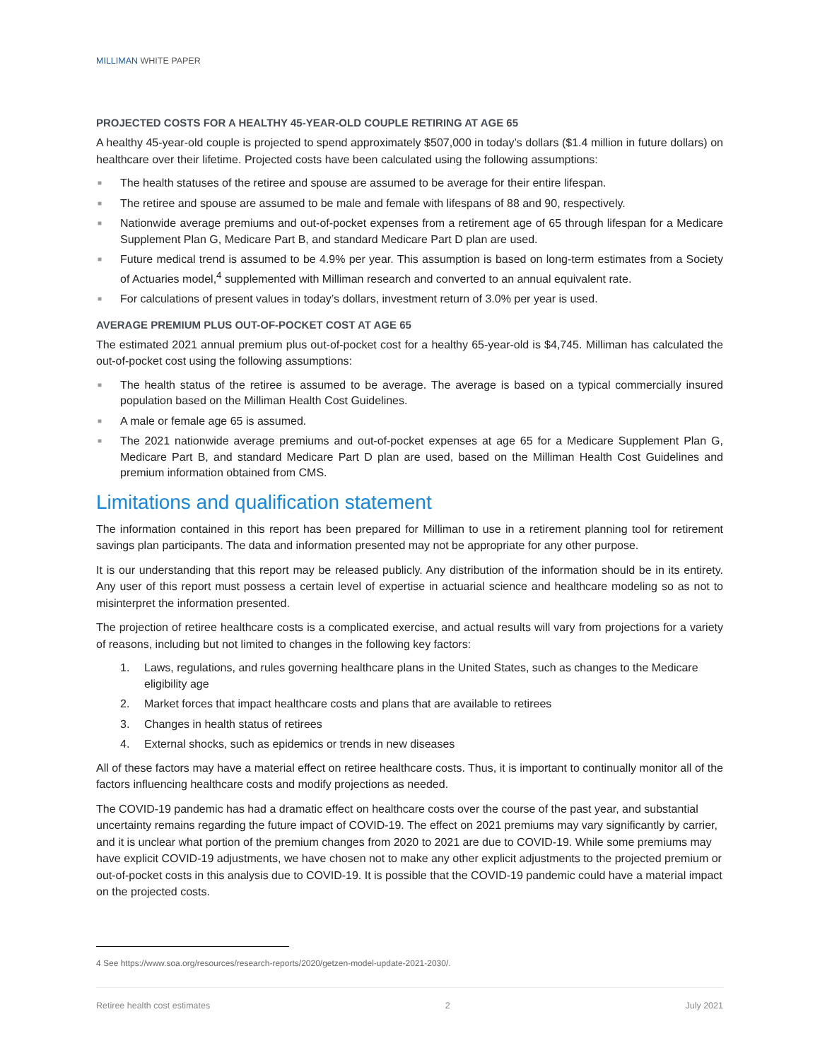MILLIMAN WHITE PAPER
PROJECTED COSTS FOR A HEALTHY 45-YEAR-OLD COUPLE RETIRING AT AGE 65
A healthy 45-year-old couple is projected to spend approximately $507,000 in today’s dollars ($1.4 million in future dollars) on healthcare over their lifetime. Projected costs have been calculated using the following assumptions:
■ The health statuses of the retiree and spouse are assumed to be average for their entire lifespan.
■ The retiree and spouse are assumed to be male and female with lifespans of 88 and 90, respectively.
■ Nationwide average premiums and out-of-pocket expenses from a retirement age of 65 through lifespan for a Medicare Supplement Plan G, Medicare Part B, and standard Medicare Part D plan are used.
■ Future medical trend is assumed to be 4.9% per year. This assumption is based on long-term estimates from a Society of Actuaries model,<sup>4</sup> supplemented with Milliman research and converted to an annual equivalent rate.
■ For calculations of present values in today’s dollars, investment return of 3.0% per year is used.
AVERAGE PREMIUM PLUS OUT-OF-POCKET COST AT AGE 65
The estimated 2021 annual premium plus out-of-pocket cost for a healthy 65-year-old is $4,745. Milliman has calculated the out-of-pocket cost using the following assumptions:
■ The health status of the retiree is assumed to be average. The average is based on a typical commercially insured population based on the Milliman Health Cost Guidelines.
■ A male or female age 65 is assumed.
■ The 2021 nationwide average premiums and out-of-pocket expenses at age 65 for a Medicare Supplement Plan G, Medicare Part B, and standard Medicare Part D plan are used, based on the Milliman Health Cost Guidelines and premium information obtained from CMS.
Limitations and qualification statement
The information contained in this report has been prepared for Milliman to use in a retirement planning tool for retirement savings plan participants. The data and information presented may not be appropriate for any other purpose.
It is our understanding that this report may be released publicly. Any distribution of the information should be in its entirety. Any user of this report must possess a certain level of expertise in actuarial science and healthcare modeling so as not to misinterpret the information presented.
The projection of retiree healthcare costs is a complicated exercise, and actual results will vary from projections for a variety of reasons, including but not limited to changes in the following key factors:
1. Laws, regulations, and rules governing healthcare plans in the United States, such as changes to the Medicare eligibility age
2. Market forces that impact healthcare costs and plans that are available to retirees
3. Changes in health status of retirees
4. External shocks, such as epidemics or trends in new diseases
All of these factors may have a material effect on retiree healthcare costs. Thus, it is important to continually monitor all of the factors influencing healthcare costs and modify projections as needed.
The COVID-19 pandemic has had a dramatic effect on healthcare costs over the course of the past year, and substantial uncertainty remains regarding the future impact of COVID-19. The effect on 2021 premiums may vary significantly by carrier, and it is unclear what portion of the premium changes from 2020 to 2021 are due to COVID-19. While some premiums may have explicit COVID-19 adjustments, we have chosen not to make any other explicit adjustments to the projected premium or out-of-pocket costs in this analysis due to COVID-19. It is possible that the COVID-19 pandemic could have a material impact on the projected costs.
4 See https://www.soa.org/resources/research-reports/2020/getzen-model-update-2021-2030/.
Retiree health cost estimates 2 July 2021